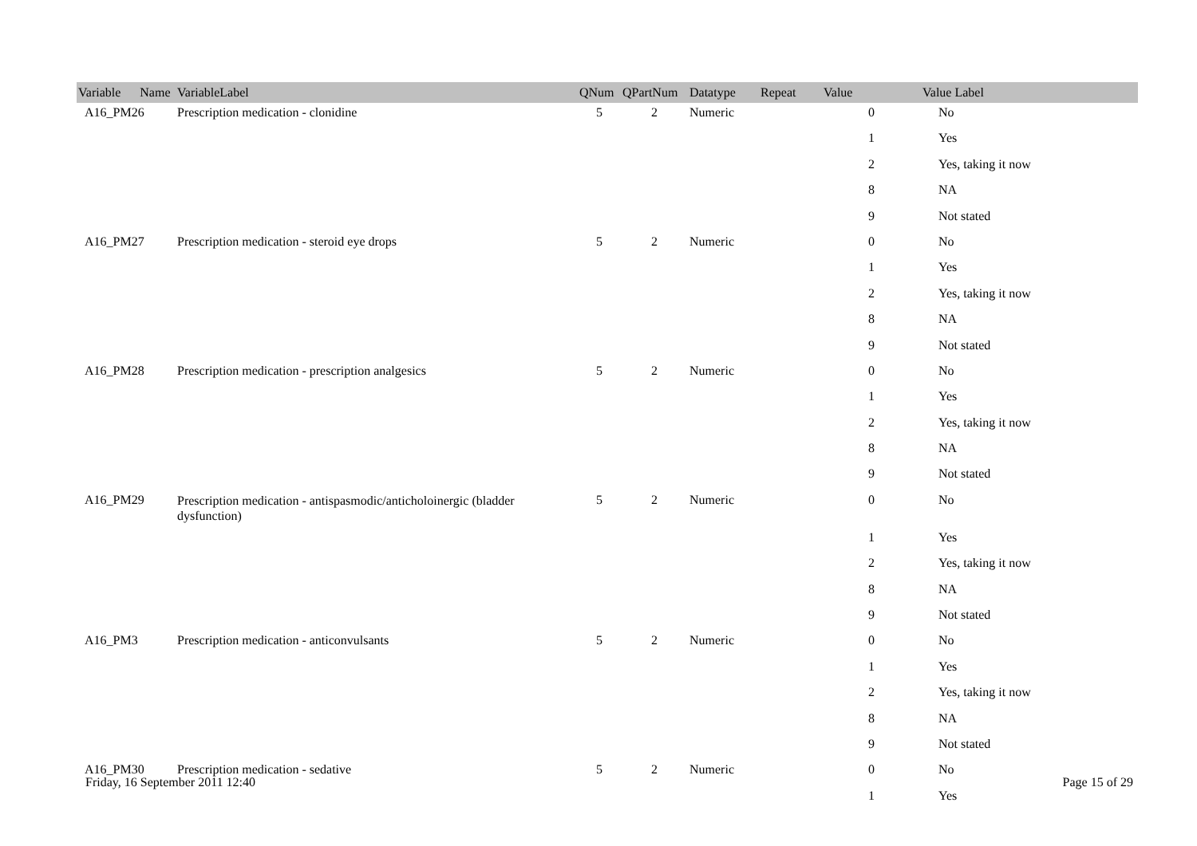| Variable Name | VariableLabel | QNum | QPartNum | Datatype | Repeat | Value | Value Label |
| --- | --- | --- | --- | --- | --- | --- | --- |
| A16_PM26 | Prescription medication - clonidine | 5 | 2 | Numeric | | 0 | No |
| | | | | | | 1 | Yes |
| | | | | | | 2 | Yes, taking it now |
| | | | | | | 8 | NA |
| | | | | | | 9 | Not stated |
| A16_PM27 | Prescription medication - steroid eye drops | 5 | 2 | Numeric | | 0 | No |
| | | | | | | 1 | Yes |
| | | | | | | 2 | Yes, taking it now |
| | | | | | | 8 | NA |
| | | | | | | 9 | Not stated |
| A16_PM28 | Prescription medication - prescription analgesics | 5 | 2 | Numeric | | 0 | No |
| | | | | | | 1 | Yes |
| | | | | | | 2 | Yes, taking it now |
| | | | | | | 8 | NA |
| | | | | | | 9 | Not stated |
| A16_PM29 | Prescription medication - antispasmodic/anticholoinergic (bladder dysfunction) | 5 | 2 | Numeric | | 0 | No |
| | | | | | | 1 | Yes |
| | | | | | | 2 | Yes, taking it now |
| | | | | | | 8 | NA |
| | | | | | | 9 | Not stated |
| A16_PM3 | Prescription medication - anticonvulsants | 5 | 2 | Numeric | | 0 | No |
| | | | | | | 1 | Yes |
| | | | | | | 2 | Yes, taking it now |
| | | | | | | 8 | NA |
| | | | | | | 9 | Not stated |
| A16_PM30 | Prescription medication - sedative | 5 | 2 | Numeric | | 0 | No |
| | | | | | | 1 | Yes |
Friday, 16 September 2011 12:40
Page 15 of 29